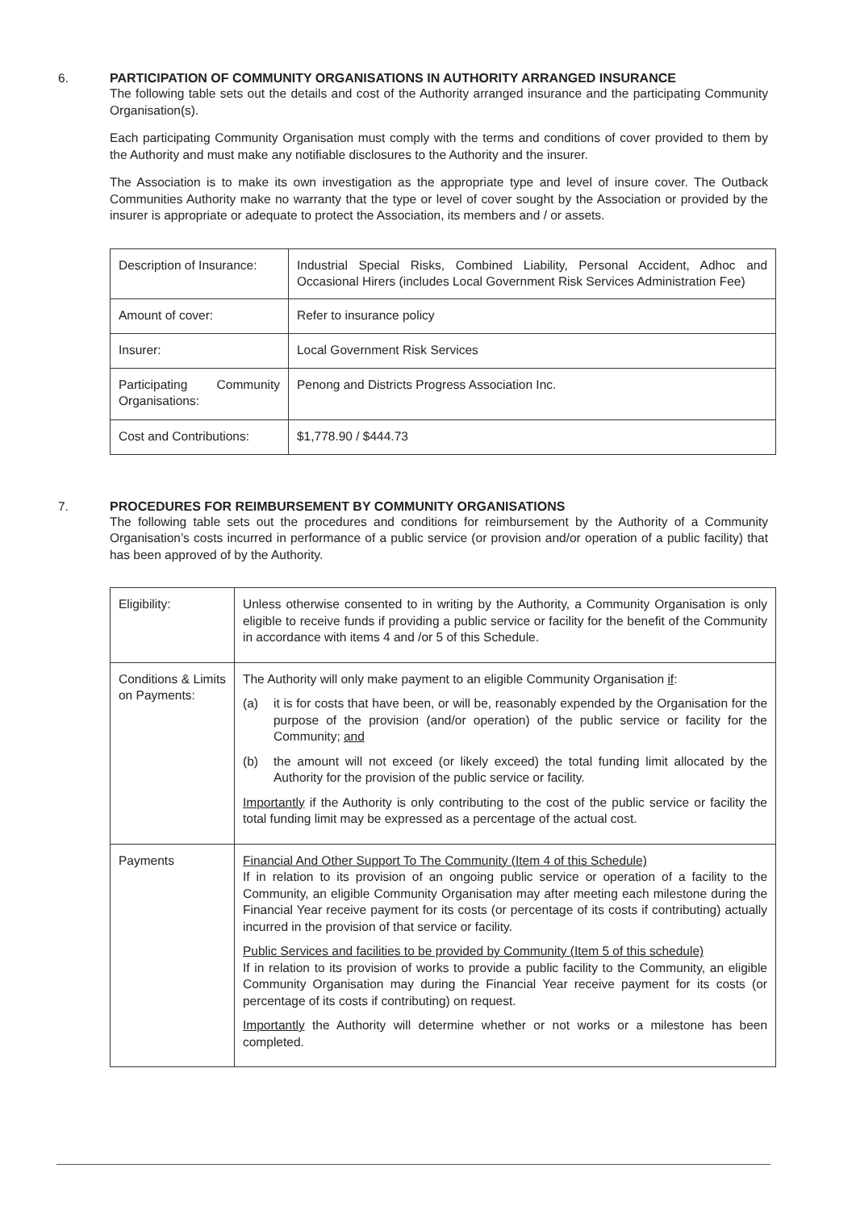6. PARTICIPATION OF COMMUNITY ORGANISATIONS IN AUTHORITY ARRANGED INSURANCE
The following table sets out the details and cost of the Authority arranged insurance and the participating Community Organisation(s).
Each participating Community Organisation must comply with the terms and conditions of cover provided to them by the Authority and must make any notifiable disclosures to the Authority and the insurer.
The Association is to make its own investigation as the appropriate type and level of insure cover. The Outback Communities Authority make no warranty that the type or level of cover sought by the Association or provided by the insurer is appropriate or adequate to protect the Association, its members and / or assets.
| Description of Insurance: | Industrial Special Risks, Combined Liability, Personal Accident, Adhoc and Occasional Hirers (includes Local Government Risk Services Administration Fee) |
| Amount of cover: | Refer to insurance policy |
| Insurer: | Local Government Risk Services |
| Participating Community Organisations: | Penong and Districts Progress Association Inc. |
| Cost and Contributions: | $1,778.90 / $444.73 |
7. PROCEDURES FOR REIMBURSEMENT BY COMMUNITY ORGANISATIONS
The following table sets out the procedures and conditions for reimbursement by the Authority of a Community Organisation’s costs incurred in performance of a public service (or provision and/or operation of a public facility) that has been approved of by the Authority.
| Eligibility: | Unless otherwise consented to in writing by the Authority, a Community Organisation is only eligible to receive funds if providing a public service or facility for the benefit of the Community in accordance with items 4 and /or 5 of this Schedule. |
| Conditions & Limits on Payments: | The Authority will only make payment to an eligible Community Organisation if : (a) it is for costs that have been, or will be, reasonably expended by the Organisation for the purpose of the provision (and/or operation) of the public service or facility for the Community; and (b) the amount will not exceed (or likely exceed) the total funding limit allocated by the Authority for the provision of the public service or facility. Importantly if the Authority is only contributing to the cost of the public service or facility the total funding limit may be expressed as a percentage of the actual cost. |
| Payments | Financial And Other Support To The Community (Item 4 of this Schedule) If in relation to its provision of an ongoing public service or operation of a facility to the Community, an eligible Community Organisation may after meeting each milestone during the Financial Year receive payment for its costs (or percentage of its costs if contributing) actually incurred in the provision of that service or facility. Public Services and facilities to be provided by Community (Item 5 of this schedule) If in relation to its provision of works to provide a public facility to the Community, an eligible Community Organisation may during the Financial Year receive payment for its costs (or percentage of its costs if contributing) on request. Importantly the Authority will determine whether or not works or a milestone has been completed. |